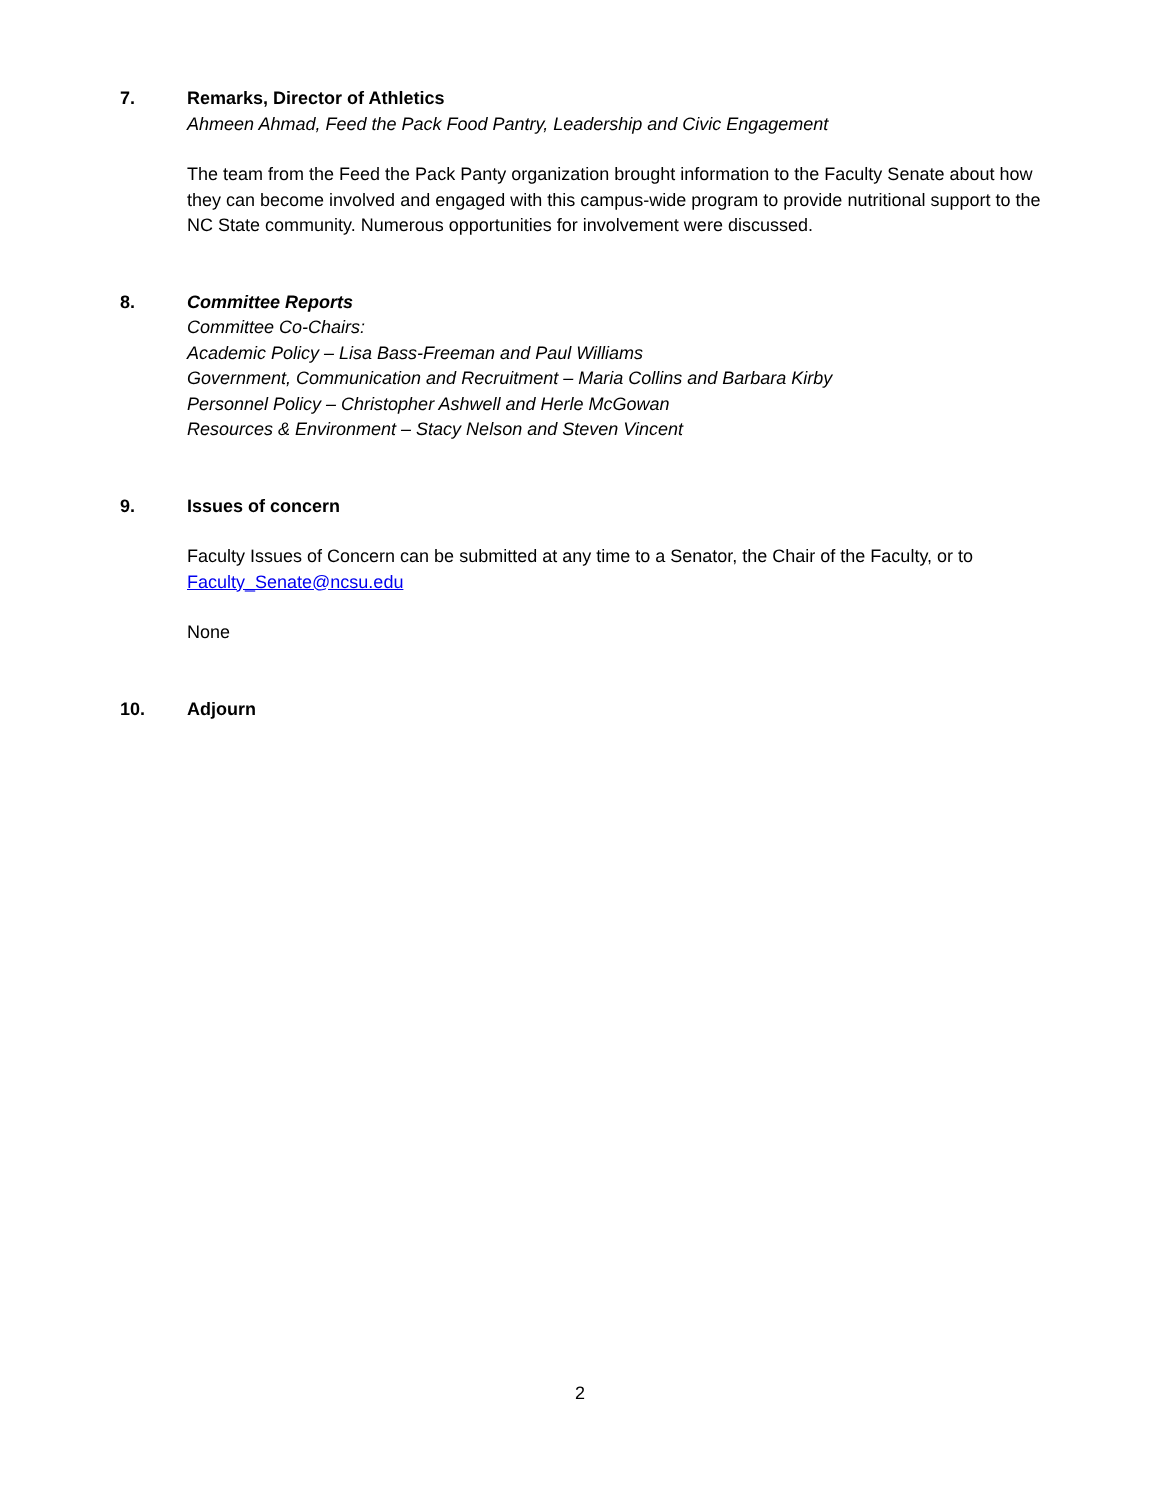7. Remarks, Director of Athletics
Ahmeen Ahmad, Feed the Pack Food Pantry, Leadership and Civic Engagement
The team from the Feed the Pack Panty organization brought information to the Faculty Senate about how they can become involved and engaged with this campus-wide program to provide nutritional support to the NC State community. Numerous opportunities for involvement were discussed.
8. Committee Reports
Committee Co-Chairs:
Academic Policy – Lisa Bass-Freeman and Paul Williams
Government, Communication and Recruitment – Maria Collins and Barbara Kirby
Personnel Policy – Christopher Ashwell and Herle McGowan
Resources & Environment – Stacy Nelson and Steven Vincent
9. Issues of concern
Faculty Issues of Concern can be submitted at any time to a Senator, the Chair of the Faculty, or to Faculty_Senate@ncsu.edu
None
10. Adjourn
2